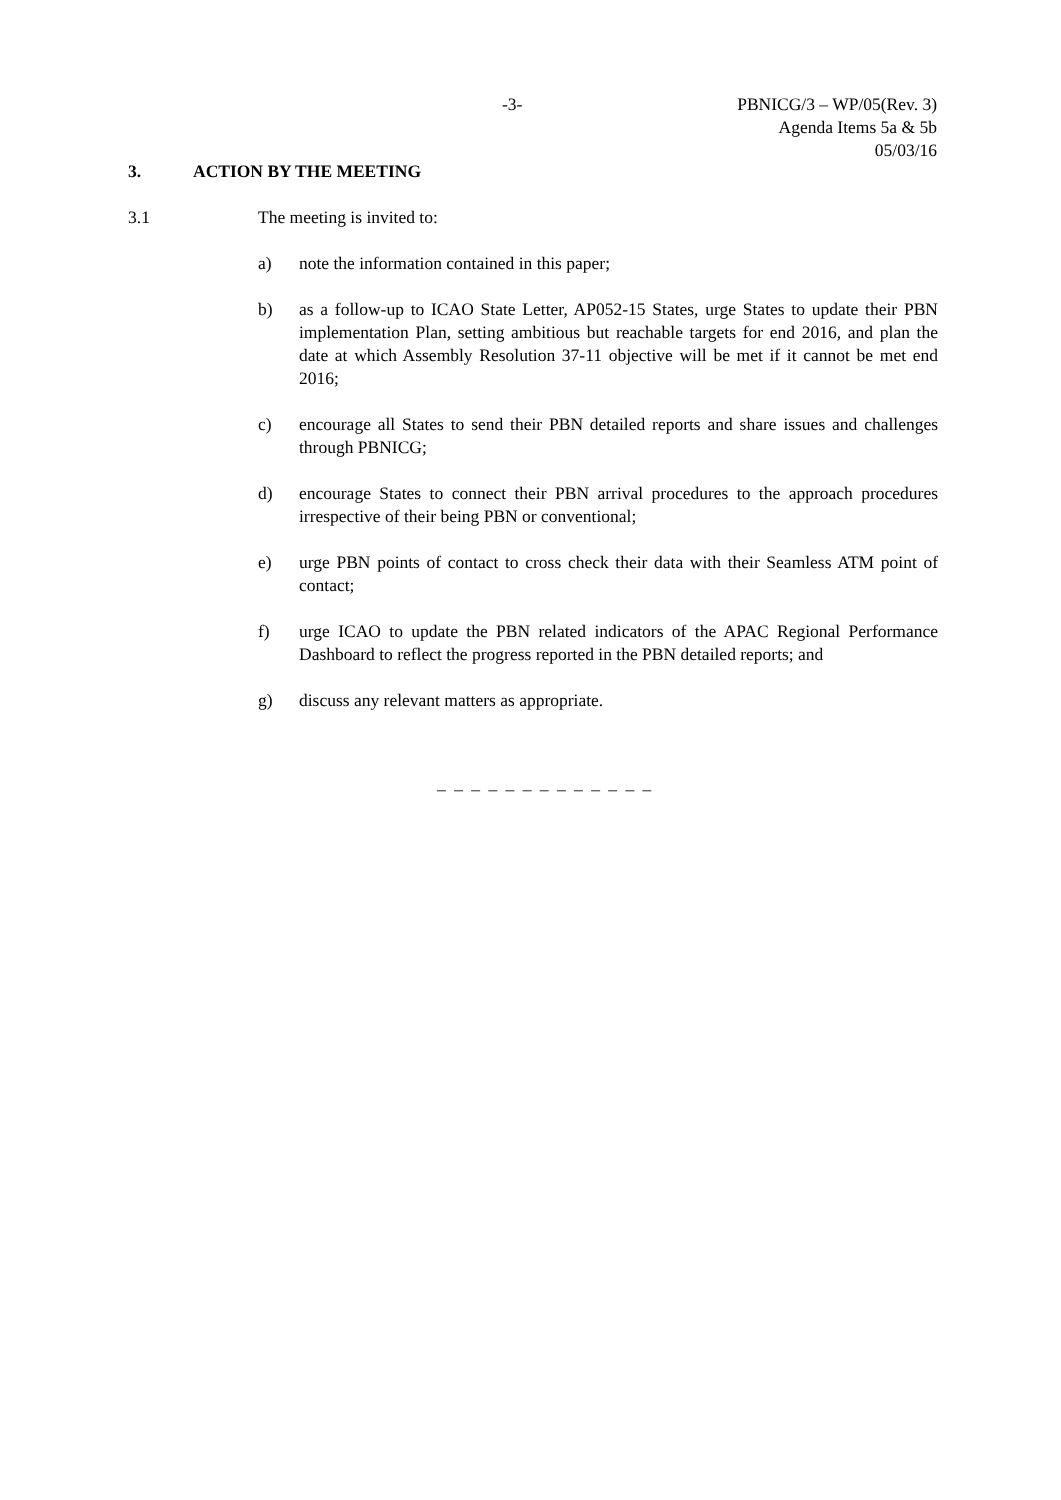-3-
PBNICG/3 – WP/05(Rev. 3)
Agenda Items 5a & 5b
05/03/16
3. ACTION BY THE MEETING
3.1 The meeting is invited to:
a) note the information contained in this paper;
b) as a follow-up to ICAO State Letter, AP052-15 States, urge States to update their PBN implementation Plan, setting ambitious but reachable targets for end 2016, and plan the date at which Assembly Resolution 37-11 objective will be met if it cannot be met end 2016;
c) encourage all States to send their PBN detailed reports and share issues and challenges through PBNICG;
d) encourage States to connect their PBN arrival procedures to the approach procedures irrespective of their being PBN or conventional;
e) urge PBN points of contact to cross check their data with their Seamless ATM point of contact;
f) urge ICAO to update the PBN related indicators of the APAC Regional Performance Dashboard to reflect the progress reported in the PBN detailed reports; and
g) discuss any relevant matters as appropriate.
_ _ _ _ _ _ _ _ _ _ _ _ _